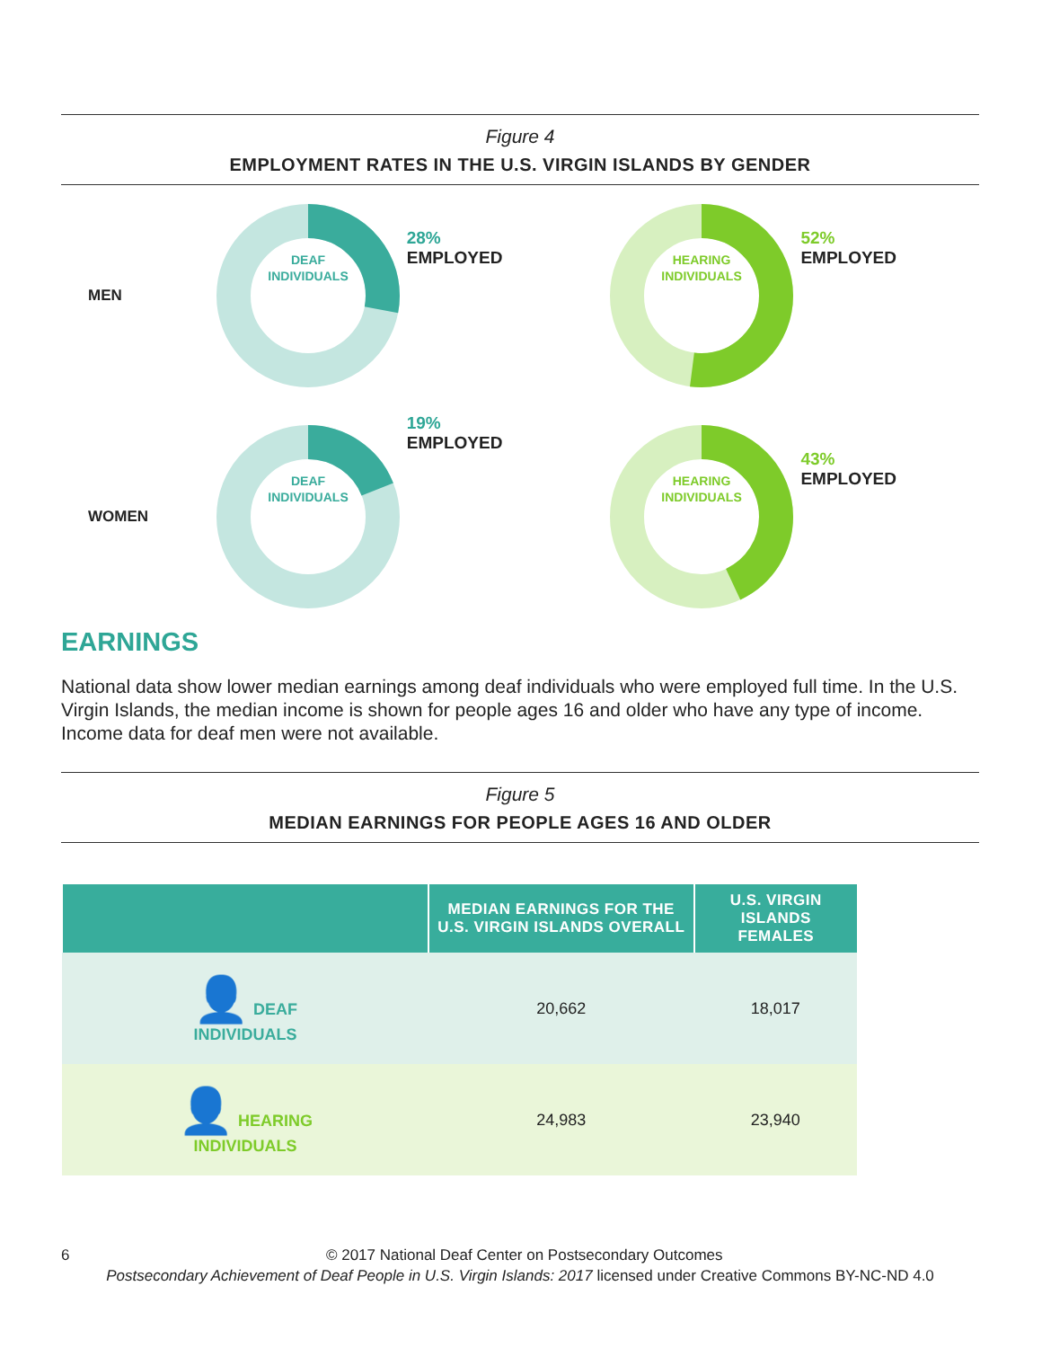Figure 4
EMPLOYMENT RATES IN THE U.S. VIRGIN ISLANDS BY GENDER
MEN
DEAF
INDIVIDUALS
28%
EMPLOYED
HEARING
INDIVIDUALS
52%
EMPLOYED
WOMEN
DEAF
INDIVIDUALS
19%
EMPLOYED
HEARING
INDIVIDUALS
43%
EMPLOYED
EARNINGS
National data show lower median earnings among deaf individuals who were employed full time. In the U.S. Virgin Islands, the median income is shown for people ages 16 and older who have any type of income. Income data for deaf men were not available.
Figure 5
MEDIAN EARNINGS FOR PEOPLE AGES 16 AND OLDER
| | MEDIAN EARNINGS FOR THE U.S. VIRGIN ISLANDS OVERALL | U.S. VIRGIN ISLANDS FEMALES |
| --- | --- | --- |
| 👤 DEAF INDIVIDUALS | 20,662 | 18,017 |
| 👤 HEARING INDIVIDUALS | 24,983 | 23,940 |
6 © 2017 National Deaf Center on Postsecondary Outcomes
Postsecondary Achievement of Deaf People in U.S. Virgin Islands: 2017 licensed under Creative Commons BY-NC-ND 4.0